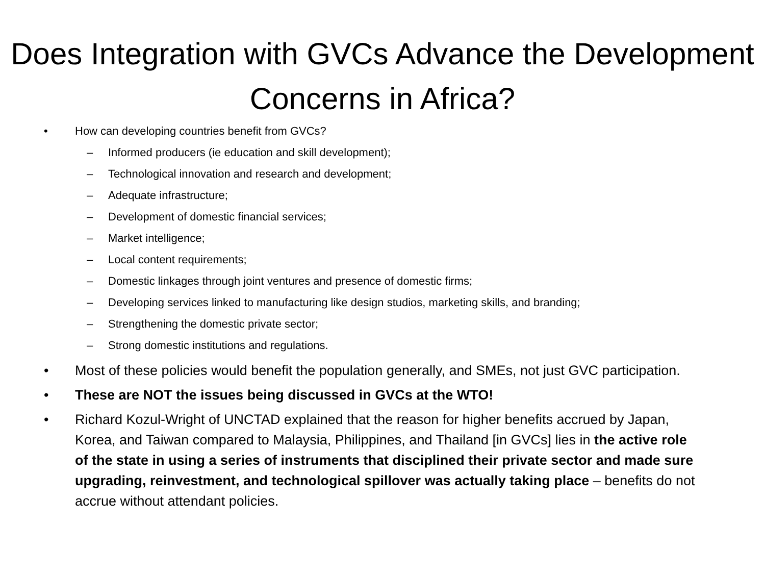Does Integration with GVCs Advance the Development Concerns in Africa?
• How can developing countries benefit from GVCs?
– Informed producers (ie education and skill development);
– Technological innovation and research and development;
– Adequate infrastructure;
– Development of domestic financial services;
– Market intelligence;
– Local content requirements;
– Domestic linkages through joint ventures and presence of domestic firms;
– Developing services linked to manufacturing like design studios, marketing skills, and branding;
– Strengthening the domestic private sector;
– Strong domestic institutions and regulations.
• Most of these policies would benefit the population generally, and SMEs, not just GVC participation.
• These are NOT the issues being discussed in GVCs at the WTO!
• Richard Kozul-Wright of UNCTAD explained that the reason for higher benefits accrued by Japan, Korea, and Taiwan compared to Malaysia, Philippines, and Thailand [in GVCs] lies in the active role of the state in using a series of instruments that disciplined their private sector and made sure upgrading, reinvestment, and technological spillover was actually taking place – benefits do not accrue without attendant policies.